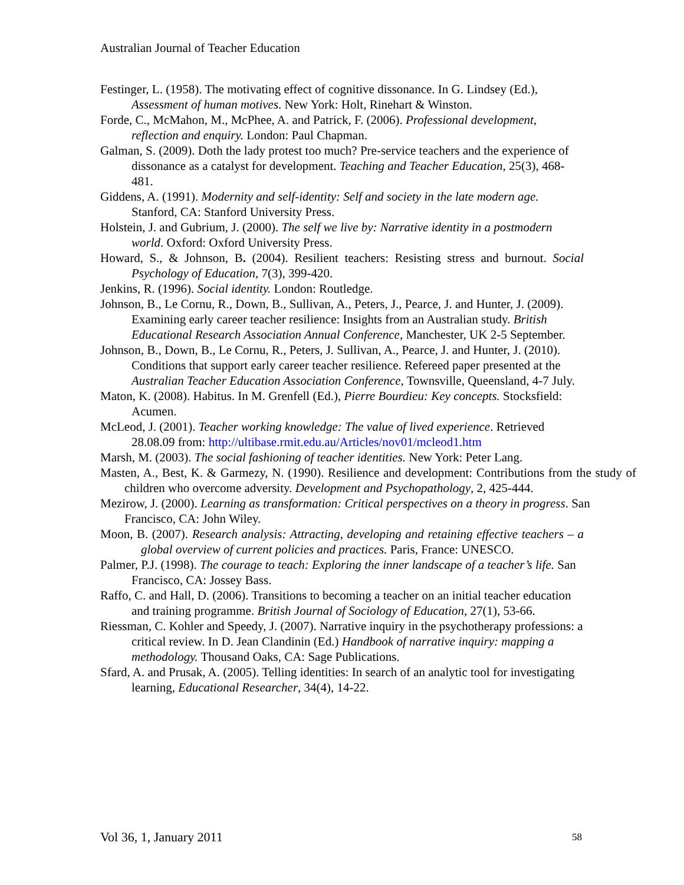Australian Journal of Teacher Education
Festinger, L. (1958). The motivating effect of cognitive dissonance. In G. Lindsey (Ed.), Assessment of human motives. New York: Holt, Rinehart & Winston.
Forde, C., McMahon, M., McPhee, A. and Patrick, F. (2006). Professional development, reflection and enquiry. London: Paul Chapman.
Galman, S. (2009). Doth the lady protest too much? Pre-service teachers and the experience of dissonance as a catalyst for development. Teaching and Teacher Education, 25(3), 468-481.
Giddens, A. (1991). Modernity and self-identity: Self and society in the late modern age. Stanford, CA: Stanford University Press.
Holstein, J. and Gubrium, J. (2000). The self we live by: Narrative identity in a postmodern world. Oxford: Oxford University Press.
Howard, S., & Johnson, B. (2004). Resilient teachers: Resisting stress and burnout. Social Psychology of Education, 7(3), 399-420.
Jenkins, R. (1996). Social identity. London: Routledge.
Johnson, B., Le Cornu, R., Down, B., Sullivan, A., Peters, J., Pearce, J. and Hunter, J. (2009). Examining early career teacher resilience: Insights from an Australian study. British Educational Research Association Annual Conference, Manchester, UK 2-5 September.
Johnson, B., Down, B., Le Cornu, R., Peters, J. Sullivan, A., Pearce, J. and Hunter, J. (2010). Conditions that support early career teacher resilience. Refereed paper presented at the Australian Teacher Education Association Conference, Townsville, Queensland, 4-7 July.
Maton, K. (2008). Habitus. In M. Grenfell (Ed.), Pierre Bourdieu: Key concepts. Stocksfield: Acumen.
McLeod, J. (2001). Teacher working knowledge: The value of lived experience. Retrieved 28.08.09 from: http://ultibase.rmit.edu.au/Articles/nov01/mcleod1.htm
Marsh, M. (2003). The social fashioning of teacher identities. New York: Peter Lang.
Masten, A., Best, K. & Garmezy, N. (1990). Resilience and development: Contributions from the study of children who overcome adversity. Development and Psychopathology, 2, 425-444.
Mezirow, J. (2000). Learning as transformation: Critical perspectives on a theory in progress. San Francisco, CA: John Wiley.
Moon, B. (2007). Research analysis: Attracting, developing and retaining effective teachers – a global overview of current policies and practices. Paris, France: UNESCO.
Palmer, P.J. (1998). The courage to teach: Exploring the inner landscape of a teacher’s life. San Francisco, CA: Jossey Bass.
Raffo, C. and Hall, D. (2006). Transitions to becoming a teacher on an initial teacher education and training programme. British Journal of Sociology of Education, 27(1), 53-66.
Riessman, C. Kohler and Speedy, J. (2007). Narrative inquiry in the psychotherapy professions: a critical review. In D. Jean Clandinin (Ed.) Handbook of narrative inquiry: mapping a methodology. Thousand Oaks, CA: Sage Publications.
Sfard, A. and Prusak, A. (2005). Telling identities: In search of an analytic tool for investigating learning, Educational Researcher, 34(4), 14-22.
Vol 36, 1, January 2011 58